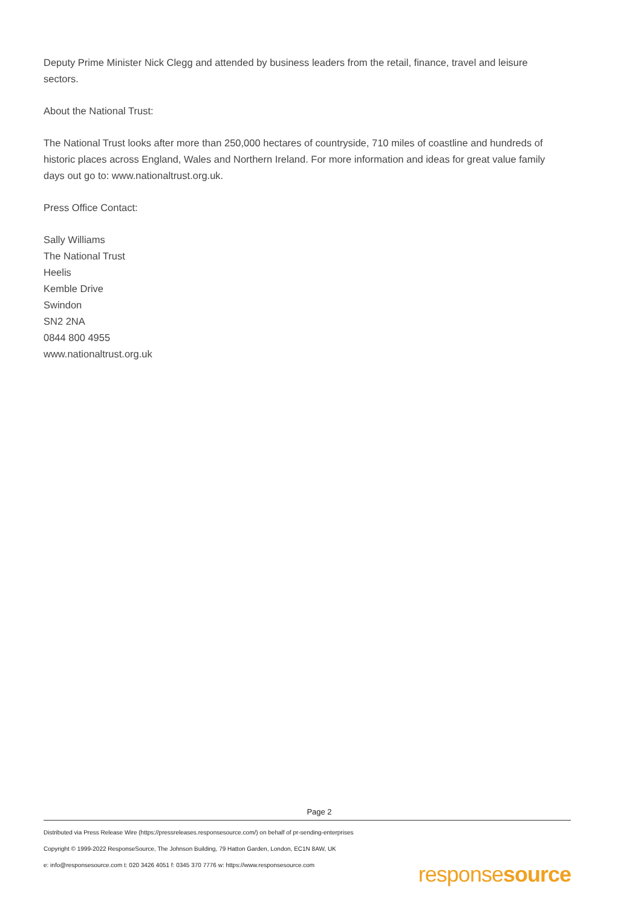Deputy Prime Minister Nick Clegg and attended by business leaders from the retail, finance, travel and leisure sectors.
About the National Trust:
The National Trust looks after more than 250,000 hectares of countryside, 710 miles of coastline and hundreds of historic places across England, Wales and Northern Ireland. For more information and ideas for great value family days out go to: www.nationaltrust.org.uk.
Press Office Contact:
Sally Williams
The National Trust
Heelis
Kemble Drive
Swindon
SN2 2NA
0844 800 4955
www.nationaltrust.org.uk
Page 2
Distributed via Press Release Wire (https://pressreleases.responsesource.com/) on behalf of pr-sending-enterprises
Copyright © 1999-2022 ResponseSource, The Johnson Building, 79 Hatton Garden, London, EC1N 8AW, UK
e: info@responsesource.com t: 020 3426 4051 f: 0345 370 7776 w: https://www.responsesource.com
responsesource